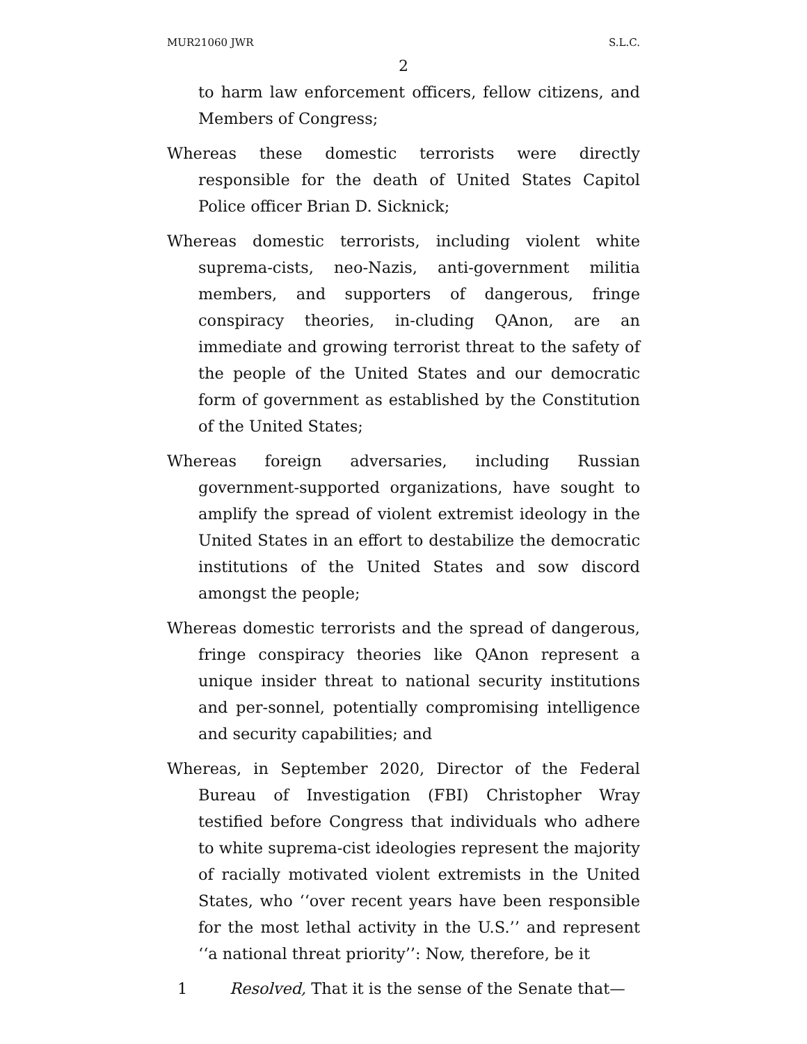MUR21060 JWR S.L.C.
2
to harm law enforcement officers, fellow citizens, and Members of Congress;
Whereas these domestic terrorists were directly responsible for the death of United States Capitol Police officer Brian D. Sicknick;
Whereas domestic terrorists, including violent white suprema-cists, neo-Nazis, anti-government militia members, and supporters of dangerous, fringe conspiracy theories, in-cluding QAnon, are an immediate and growing terrorist threat to the safety of the people of the United States and our democratic form of government as established by the Constitution of the United States;
Whereas foreign adversaries, including Russian government-supported organizations, have sought to amplify the spread of violent extremist ideology in the United States in an effort to destabilize the democratic institutions of the United States and sow discord amongst the people;
Whereas domestic terrorists and the spread of dangerous, fringe conspiracy theories like QAnon represent a unique insider threat to national security institutions and per-sonnel, potentially compromising intelligence and security capabilities; and
Whereas, in September 2020, Director of the Federal Bureau of Investigation (FBI) Christopher Wray testified before Congress that individuals who adhere to white suprema-cist ideologies represent the majority of racially motivated violent extremists in the United States, who ‘‘over recent years have been responsible for the most lethal activity in the U.S.’’ and represent ‘‘a national threat priority’’: Now, therefore, be it
1 Resolved, That it is the sense of the Senate that—